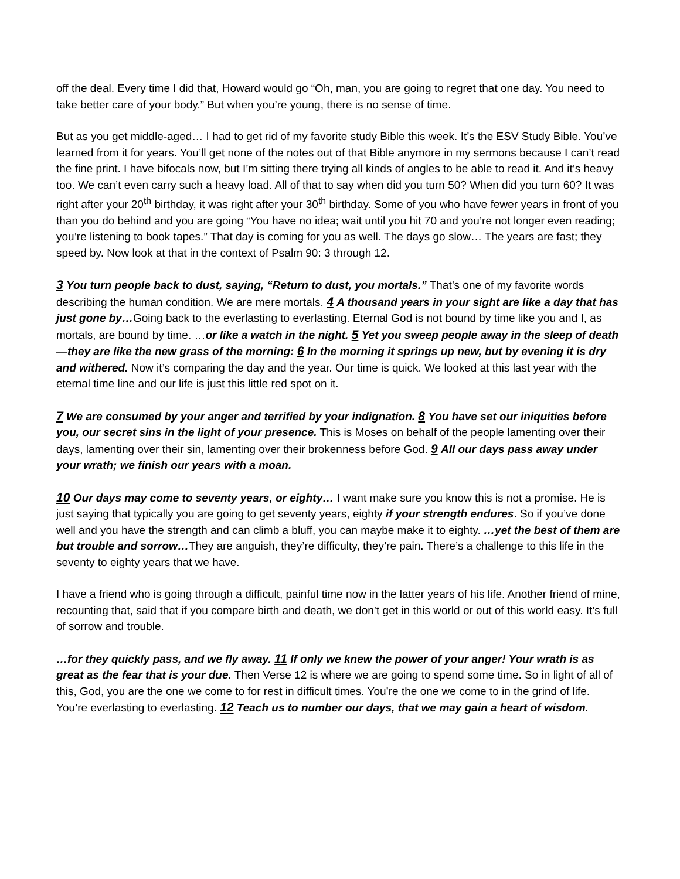off the deal. Every time I did that, Howard would go “Oh, man, you are going to regret that one day. You need to take better care of your body.” But when you’re young, there is no sense of time.
But as you get middle-aged… I had to get rid of my favorite study Bible this week. It’s the ESV Study Bible. You’ve learned from it for years. You’ll get none of the notes out of that Bible anymore in my sermons because I can’t read the fine print. I have bifocals now, but I’m sitting there trying all kinds of angles to be able to read it. And it’s heavy too. We can’t even carry such a heavy load. All of that to say when did you turn 50? When did you turn 60? It was right after your 20<sup>th</sup> birthday, it was right after your 30<sup>th</sup> birthday. Some of you who have fewer years in front of you than you do behind and you are going “You have no idea; wait until you hit 70 and you’re not longer even reading; you’re listening to book tapes.” That day is coming for you as well. The days go slow… The years are fast; they speed by. Now look at that in the context of Psalm 90: 3 through 12.
3 You turn people back to dust, saying, “Return to dust, you mortals.” That’s one of my favorite words describing the human condition. We are mere mortals. 4 A thousand years in your sight are like a day that has just gone by…Going back to the everlasting to everlasting. Eternal God is not bound by time like you and I, as mortals, are bound by time. …or like a watch in the night. 5 Yet you sweep people away in the sleep of death—they are like the new grass of the morning: 6 In the morning it springs up new, but by evening it is dry and withered. Now it’s comparing the day and the year. Our time is quick. We looked at this last year with the eternal time line and our life is just this little red spot on it.
7 We are consumed by your anger and terrified by your indignation. 8 You have set our iniquities before you, our secret sins in the light of your presence. This is Moses on behalf of the people lamenting over their days, lamenting over their sin, lamenting over their brokenness before God. 9 All our days pass away under your wrath; we finish our years with a moan.
10 Our days may come to seventy years, or eighty… I want make sure you know this is not a promise. He is just saying that typically you are going to get seventy years, eighty if your strength endures. So if you’ve done well and you have the strength and can climb a bluff, you can maybe make it to eighty. …yet the best of them are but trouble and sorrow…They are anguish, they’re difficulty, they’re pain. There’s a challenge to this life in the seventy to eighty years that we have.
I have a friend who is going through a difficult, painful time now in the latter years of his life. Another friend of mine, recounting that, said that if you compare birth and death, we don’t get in this world or out of this world easy. It’s full of sorrow and trouble.
…for they quickly pass, and we fly away. 11 If only we knew the power of your anger! Your wrath is as great as the fear that is your due. Then Verse 12 is where we are going to spend some time. So in light of all of this, God, you are the one we come to for rest in difficult times. You’re the one we come to in the grind of life. You’re everlasting to everlasting. 12 Teach us to number our days, that we may gain a heart of wisdom.